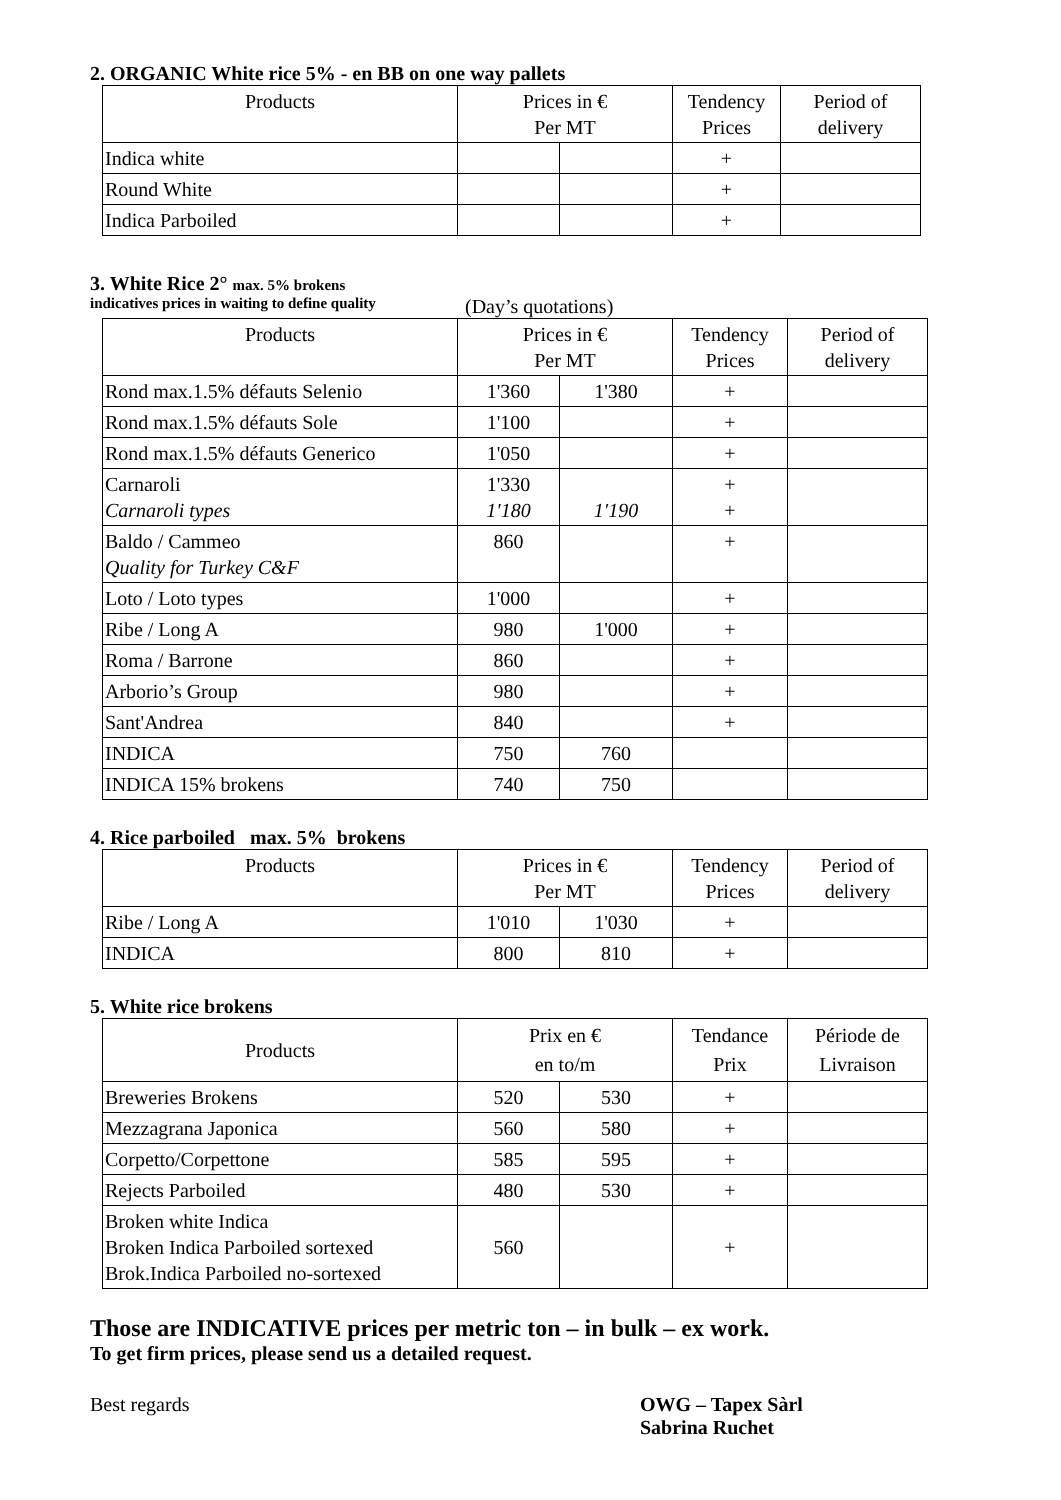2. ORGANIC White rice 5% - en BB on one way pallets
| Products | Prices in € Per MT | | Tendency Prices | Period of delivery |
| --- | --- | --- | --- | --- |
| Indica white | | | + | |
| Round White | | | + | |
| Indica Parboiled | | | + | |
3. White Rice 2° max. 5% brokens
indicatives prices in waiting to define quality (Day’s quotations)
| Products | Prices in € Per MT | | Tendency Prices | Period of delivery |
| --- | --- | --- | --- | --- |
| Rond max.1.5% défauts Selenio | 1'360 | 1'380 | + | |
| Rond max.1.5% défauts Sole | 1'100 | | + | |
| Rond max.1.5% défauts Generico | 1'050 | | + | |
| Carnaroli Carnaroli types | 1'330 1'180 | 1'190 | + + | |
| Baldo / Cammeo Quality for Turkey C&F | 860 | | + | |
| Loto / Loto types | 1'000 | | + | |
| Ribe / Long A | 980 | 1'000 | + | |
| Roma / Barrone | 860 | | + | |
| Arborio’s Group | 980 | | + | |
| Sant'Andrea | 840 | | + | |
| INDICA | 750 | 760 | | |
| INDICA 15% brokens | 740 | 750 | | |
4. Rice parboiled max. 5% brokens
| Products | Prices in € Per MT | | Tendency Prices | Period of delivery |
| --- | --- | --- | --- | --- |
| Ribe / Long A | 1'010 | 1'030 | + | |
| INDICA | 800 | 810 | + | |
5. White rice brokens
| Products | Prix en € en to/m | | Tendance Prix | Période de Livraison |
| --- | --- | --- | --- | --- |
| Breweries Brokens | 520 | 530 | + | |
| Mezzagrana Japonica | 560 | 580 | + | |
| Corpetto/Corpettone | 585 | 595 | + | |
| Rejects Parboiled | 480 | 530 | + | |
| Broken white Indica Broken Indica Parboiled sortexed Brok.Indica Parboiled no-sortexed | 560 | | + | |
Those are INDICATIVE prices per metric ton – in bulk – ex work.
To get firm prices, please send us a detailed request.
Best regards OWG – Tapex Sàrl
Sabrina Ruchet